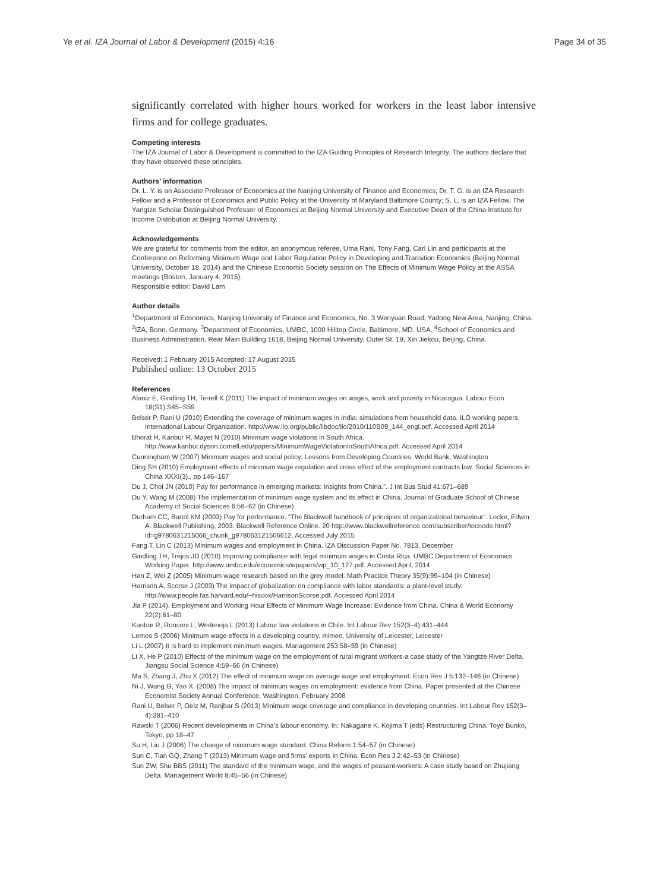Ye et al. IZA Journal of Labor & Development (2015) 4:16 Page 34 of 35
significantly correlated with higher hours worked for workers in the least labor intensive firms and for college graduates.
Competing interests
The IZA Journal of Labor & Development is committed to the IZA Guiding Principles of Research Integrity. The authors declare that they have observed these principles.
Authors’ information
Dr. L. Y. is an Associate Professor of Economics at the Nanjing University of Finance and Economics; Dr. T. G. is an IZA Research Fellow and a Professor of Economics and Public Policy at the University of Maryland Baltimore County; S. L. is an IZA Fellow, The Yangtze Scholar Distinguished Professor of Economics at Beijing Normal University and Executive Dean of the China Institute for Income Distribution at Beijing Normal University.
Acknowledgements
We are grateful for comments from the editor, an anonymous referee, Uma Rani, Tony Fang, Carl Lin and participants at the Conference on Reforming Minimum Wage and Labor Regulation Policy in Developing and Transition Economies (Beijing Normal University, October 18, 2014) and the Chinese Economic Society session on The Effects of Minimum Wage Policy at the ASSA meetings (Boston, January 4, 2015).
Responsible editor: David Lam
Author details
<sup>1</sup> Department of Economics, Nanjing University of Finance and Economics, No. 3 Wenyuan Road, Yadong New Area, Nanjing, China. <sup>2</sup>IZA, Bonn, Germany. <sup>3</sup>Department of Economics, UMBC, 1000 Hilltop Circle, Baltimore, MD, USA. <sup>4</sup>School of Economics and Business Administration, Rear Main Building 1618, Beijing Normal University, Outer St. 19, Xin Jiekou, Beijing, China.
Received: 1 February 2015 Accepted: 17 August 2015
Published online: 13 October 2015
References
Alaniz E, Gindling TH, Terrell K (2011) The impact of minimum wages on wages, work and poverty in Nicaragua. Labour Econ 18(S1):S45–S59
Belser P, Rani U (2010) Extending the coverage of minimum wages in India: simulations from household data. ILO working papers, International Labour Organization. http://www.ilo.org/public/libdoc/ilo/2010/110B09_144_engl.pdf. Accessed April 2014
Bhorat H, Kanbur R, Mayet N (2010) Minimum wage violations in South Africa. http://www.kanbur.dyson.cornell.edu/papers/MinimumWageViolationInSouthAfrica.pdf. Accessed April 2014
Cunningham W (2007) Minimum wages and social policy: Lessons from Developing Countries. World Bank, Washington
Ding SH (2010) Employment effects of minimum wage regulation and cross effect of the employment contracts law. Social Sciences in China XXXI(3)., pp 146–167
Du J, Choi JN (2010) Pay for performance in emerging markets: Insights from China.”. J Int Bus Stud 41:671–689
Du Y, Wang M (2008) The implementation of minimum wage system and its effect in China. Journal of Graduate School of Chinese Academy of Social Sciences 6:56–62 (in Chinese)
Durham CC, Bartol KM (2003) Pay for performance. “The Blackwell handbook of principles of organizational behaviour”. Locke, Edwin A. Blackwell Publishing, 2003. Blackwell Reference Online. 20 http://www.blackwellreference.com/subscriber/tocnode.html?id=g9780631215066_chunk_g978063121506612. Accessed July 2015
Fang T, Lin C (2013) Minimum wages and employment in China. IZA Discussion Paper No. 7813, December
Gindling TH, Trejos JD (2010) Improving compliance with legal minimum wages in Costa Rica. UMBC Department of Economics Working Paper. http://www.umbc.edu/economics/wpapers/wp_10_127.pdf. Accessed April, 2014
Han Z, Wei Z (2005) Minimum wage research based on the grey model. Math Practice Theory 35(9):99–104 (in Chinese)
Harrison A, Scorse J (2003) The impact of globalization on compliance with labor standards: a plant-level study. http://www.people.fas.harvard.edu/~hiscox/HarrisonScorse.pdf. Accessed April 2014
Jia P (2014). Employment and Working Hour Effects of Minimum Wage Increase: Evidence from China. China & World Economy 22(2):61–80
Kanbur R, Ronconi L, Wedenoja L (2013) Labour law violations in Chile. Int Labour Rev 152(3–4):431–444
Lemos S (2006) Minimum wage effects in a developing country. mimeo, University of Leicester, Leicester
Li L (2007) It is hard to implement minimum wages. Management 253:58–59 (in Chinese)
Li X, He P (2010) Effects of the minimum wage on the employment of rural migrant workers-a case study of the Yangtze River Delta. Jiangsu Social Science 4:59–66 (in Chinese)
Ma S, Zhang J, Zhu X (2012) The effect of minimum wage on average wage and employment. Econ Res J 5:132–146 (in Chinese)
Ni J, Wang G, Yao X. (2008) The impact of minimum wages on employment: evidence from China. Paper presented at the Chinese Economist Society Annual Conference, Washington, February 2008
Rani U, Belser P, Oelz M, Ranjbar S (2013) Minimum wage coverage and compliance in developing countries. Int Labour Rev 152(3–4):381–410
Rawski T (2006) Recent developments in China’s labour economy. In: Nakagane K, Kojima T (eds) Restructuring China. Toyo Bunko, Tokyo, pp 18–47
Su H, Liu J (2006) The change of minimum wage standard. China Reform 1:54–57 (in Chinese)
Sun C, Tian GQ, Zhang T (2013) Minimum wage and firms' exports in China. Econ Res J 2:42–53 (in Chinese)
Sun ZW, Shu BBS (2011) The standard of the minimum wage, and the wages of peasant-workers: A case study based on Zhujiang Delta. Management World 8:45–56 (in Chinese)